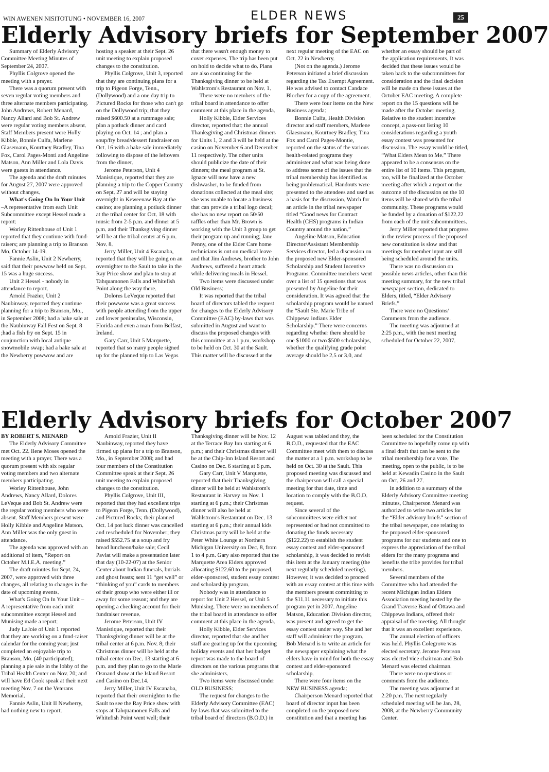WIN AWENEN NISITOTUNG • NOVEMBER 16, 2007 ELDER NEWS 25
Elderly Advisory briefs for September 2007
Summary of Elderly Advisory Committee Meeting Minutes of September 24, 2007.
Phyllis Colgrove opened the meeting with a prayer.
There was a quorum present with seven regular voting members and three alternate members participating. John Andrews, Robert Menard, Nancy Allard and Bob St. Andrew were regular voting members absent. Staff Members present were Holly Kibble, Bonnie Culfa, Marlene Glasemann, Kourtney Bradley, Tina Fox, Carol Pages-Monti and Angeline Matson. Ann Miller and Lola Davis were guests in attendance.
The agenda and the draft minutes for August 27, 2007 were approved without changes.
What's Going On In Your Unit –A representative from each Unit Subcommittee except Hessel made a report:
Worley Rittenhouse of Unit 1 reported that they continue with fund-raisers; are planning a trip to Branson Mo. October 14-19.
Fannie Aslin, Unit 2 Newberry, said that their powwow held on Sept. 15 was a huge success.
Unit 2 Hessel - nobody in attendance to report.
Arnold Frazier, Unit 2 Naubinway, reported they continue planning for a trip to Branson, Mo., in September 2008; had a bake sale at the Naubinway Fall Fest on Sept. 8 ;had a fish fry on Sept. 15 in conjunction with local antique snowmobile swap; had a bake sale at the Newberry powwow and are hosting a speaker at their Sept. 26 unit meeting to explain proposed changes to the constitution.
Phyllis Colgrove, Unit 3, reported that they are continuing plans for a trip to Pigeon Forge, Tenn., (Dollywood) and a one day trip to Pictured Rocks for those who can't go on the Dollywood trip; that they raised $600.50 at a rummage sale; plan a potluck dinner and card playing on Oct. 14 ; and plan a soup/fry bread/dessert fundraiser on Oct. 16 with a bake sale immediately following to dispose of the leftovers from the dinner.
Jerome Peterson, Unit 4 Manistique, reported that they are planning a trip to the Copper Country on Sept. 27 and will be staying overnight in Keweenaw Bay at the casino; are planning a potluck dinner at the tribal center for Oct. 18 with music from 2-5 p.m. and dinner at 5 p.m. and their Thanksgiving dinner will be at the tribal center at 6 p.m. Nov. 8.
Jerry Miller, Unit 4 Escanaba, reported that they will be going on an overnighter to the Sault to take in the Ray Price show and plan to stop at Tahquamonen Falls and Whitefish Point along the way there.
Dolores LeVeque reported that their powwow was a great success with people attending from the upper and lower peninsulas, Wisconsin, Florida and even a man from Belfast, Ireland.
Gary Carr, Unit 5 Marquette, reported that so many people signed up for the planned trip to Las Vegas that there wasn't enough money to cover expenses. The trip has been put on hold to decide what to do. Plans are also continuing for the Thanksgiving dinner to be held at Wahlstrom's Restaurant on Nov. 1.
There were no members of the tribal board in attendance to offer comment at this place in the agenda.
Holly Kibble, Elder Services director, reported that: the annual Thanksgiving and Christmas dinners for Units 1, 2 and 3 will be held at the casino on November 6 and December 11 respectively. The other units should publicize the date of their dinners; the meal program at St. Ignace will now have a new dishwasher, to be funded from donations collected at the meal site; she was unable to locate a business that can provide a tribal logo decal; she has no new report on 50/50 raffles other than Mr. Brown is working with the Unit 3 group to get their program up and running; Jane Penny, one of the Elder Care home technicians is out on medical leave and that Jim Andrews, brother to John Andrews, suffered a heart attack while delivering meals in Hessel.
Two items were discussed under Old Business:
It was reported that the tribal board of directors tabled the request for changes to the Elderly Advisory Committee (EAC) by-laws that was submitted in August and want to discuss the proposed changes with this committee at a 1 p.m. workshop to be held on Oct. 30 at the Sault. This matter will be discussed at the next regular meeting of the EAC on Oct. 22 in Newberry.
(Not on the agenda.) Jerome Peterson initiated a brief discussion regarding the Tax Exempt Agreement. He was advised to contact Candace Blocher for a copy of the agreement.
There were four items on the New Business agenda:
Bonnie Culfa, Health Division director and staff members, Marlene Glaesmann, Kourtney Bradley, Tina Fox and Carol Pages-Montie, reported on the status of the various health-related programs they administer and what was being done to address some of the issues that the tribal membership has identified as being problematical. Handouts were presented to the attendees and used as a basis for the discussion. Watch for an article in the tribal newspaper titled “Good news for Contract Health (CHS) programs in Indian Country around the nation.”
Angeline Matson, Education Director/Assistant Membership Services director, led a discussion on the proposed new Elder-sponsored Scholarship and Student Incentive Programs. Committee members went over a list of 15 questions that was presented by Angeline for their consideration. It was agreed that the scholarship program would be named the “Sault Ste. Marie Tribe of Chippewa indians Elder Scholarship.” There were concerns regarding whether there should be one $1000 or two $500 scholarships, whether the qualifying grade point average should be 2.5 or 3.0, and whether an essay should be part of the application requirements. It was decided that these issues would be taken back to the subcommittees for consideration and the final decision will be made on these issues at the October EAC meeting. A complete report on the 15 questions will be made after the October meeting. Relative to the student incentive concept, a pass-out listing 10 considerations regarding a youth essay contest was presented for discussion. The essay would be titled, “What Elders Mean to Me.” There appeared to be a consensus on the entire list of 10 items. This program, too, will be finalized at the October meeting after which a report on the outcome of the discussion on the 10 items will be shared with the tribal community. These programs would be funded by a donation of $122.22 from each of the unit subcommittees.
Jerry Miller reported that progress in the review process of the proposed new constitution is slow and that meetings for member input are still being scheduled around the units.
There was no discussion on possible news articles, other than this meeting summary, for the new tribal newspaper section, dedicated to Elders, titled, “Elder Advisory Briefs.”
There were no Questions/ Comments from the audience.
The meeting was adjourned at 2:25 p.m., with the next meeting scheduled for October 22, 2007.
Elderly Advisory briefs for October 2007
BY ROBERT S. MENARD
The Elderly Advisory Committee met Oct. 22. Ilene Moses opened the meeting with a prayer. There was a quorum present with six regular voting members and two alternate members participating.
Worley Rittenhouse, John Andrews, Nancy Allard, Dolores LeVeque and Bob St. Andrew were the regular voting members who were absent. Staff Members present were Holly Kibble and Angeline Matson. Ann Miller was the only guest in attendance.
The agenda was approved with an additional of item, “Report on October M.I.E.A. meeting.”
The draft minutes for Sept. 24, 2007, were approved with three changes, all relating to changes in the date of upcoming events.
What's Going On In Your Unit – A representative from each unit subcommittee except Hessel and Munising made a report:
Judy LaJoie of Unit 1 reported that they are working on a fund-raiser calendar for the coming year; just completed an enjoyable trip to Branson, Mo. (40 participated); planning a pie sale in the lobby of the Tribal Health Center on Nov. 20; and will have Ed Cook speak at their next meeting Nov. 7 on the Veterans Memorial.
Fannie Aslin, Unit II Newberry, had nothing new to report.
Arnold Frazier, Unit II Naubinway, reported they have firmed up plans for a trip to Branson, Mo., in September 2008; and had four members of the Constitution Committee speak at their Sept. 26 unit meeting to explain proposed changes to the constitution.
Phyllis Colgrove, Unit III, reported that they had excellent trips to Pigeon Forge, Tenn. (Dollywood), and Pictured Rocks; their planned Oct. 14 pot luck dinner was cancelled and rescheduled for November; they raised $552.75 at a soup and fry bread luncheon/bake sale; Cecil Pavlat will make a presentation later that day (10-22-07) at the Senior Center about Indian funerals, burials and ghost feasts; sent 11 “get well” or “thinking of you” cards to members of their group who were either ill or away for some reason; and they are opening a checking account for their fundraiser revenue.
Jerome Peterson, Unit IV Manistique, reported that their Thanksgiving dinner will be at the tribal center at 6 p.m. Nov. 8; their Christmas dinner will be held at the tribal center on Dec. 13 starting at 6 p.m. and they plan to go to the Marie Osmand show at the Island Resort and Casino on Dec.14.
Jerry Miller, Unit IV Escanaba, reported that their overnighter to the Sault to see the Ray Price show with stops at Tahquamonen Falls and Whitefish Point went well; their Thanksgiving dinner will be Nov. 12 at the Terrace Bay Inn starting at 6 p.m.; and their Christmas dinner will be at the Chip-Inn Island Resort and Casino on Dec. 6 starting at 6 p.m.
Gary Carr, Unit V Marquette, reported that their Thanksgiving dinner will be held at Wahlstrom's Restaurant in Harvey on Nov. 1 starting at 6 p.m.; their Christmas dinner will also be held at Wahlstrom's Restaurant on Dec. 13 starting at 6 p.m.; their annual kids Christmas party will be held at the Peter White Lounge at Northern Michigan University on Dec. 8, from 1 to 4 p.m. Gary also reported that the Marquette Area Elders approved allocating $122.60 to the proposed, elder-sponsored, student essay contest and scholarship program.
Nobody was in attendance to report for Unit 2 Hessel, or Unit 5 Munising. There were no members of the tribal board in attendance to offer comment at this place in the agenda.
Holly Kibble, Elder Services director, reported that she and her staff are gearing up for the upcoming holiday events and that her budget report was made to the board of directors on the various programs that she administers.
Two items were discussed under OLD BUSINESS:
The request for changes to the Elderly Advisory Committee (EAC) by-laws that was submitted to the tribal board of directors (B.O.D.) in August was tabled and they, the B.O.D., requested that the EAC Committee meet with them to discuss the matter at a 1 p.m. workshop to be held on Oct. 30 at the Sault. This proposed meeting was discussed and the chairperson will call a special meeting for that date, time and location to comply with the B.O.D. request.
Since several of the subcommittees were either not represented or had not committed to donating the funds necessary ($122.22) to establish the student essay contest and elder-sponsored scholarship, it was decided to revisit this item at the January meeting (the next regularly scheduled meeting). However, it was decided to proceed with an essay contest at this time with the members present committing to the $11.11 necessary to initiate this program yet in 2007. Angeline Matson, Education Division director, was present and agreed to get the essay contest under way. She and her staff will administer the program. Bob Menard is to write an article for the newspaper explaining what the elders have in mind for both the essay contest and elder-sponsored scholarship.
There were four items on the NEW BUSINESS agenda:
Chairperson Menard reported that board of director input has been completed on the proposed new constitution and that a meeting has been scheduled for the Constitution Committee to hopefully come up with a final draft that can be sent to the tribal membership for a vote. The meeting, open to the public, is to be held at Kewadin Casino in the Sault on Oct. 26 and 27.
In addition to a summary of the Elderly Advisory Committee meeting minutes, Chairperson Menard was authorized to write two articles for the “Elder advisory briefs” section of the tribal newspaper, one relating to the proposed elder-sponsored programs for our students and one to express the appreciation of the tribal elders for the many programs and benefits the tribe provides for tribal members.
Several members of the Committee who had attended the recent Michigan Indian Elders Association meeting hosted by the Grand Traverse Band of Ottawa and Chippewa Indians, offered their appraisal of the meeting. All thought that it was an excellent experience.
The annual election of officers was held. Phyllis Colegrove was elected secretary. Jerome Peterson was elected vice chairman and Bob Menard was elected chairman.
There were no questions or comments from the audience.
The meeting was adjourned at 2:20 p.m. The next regularly scheduled meeting will be Jan. 28, 2008, at the Newberry Community Center.